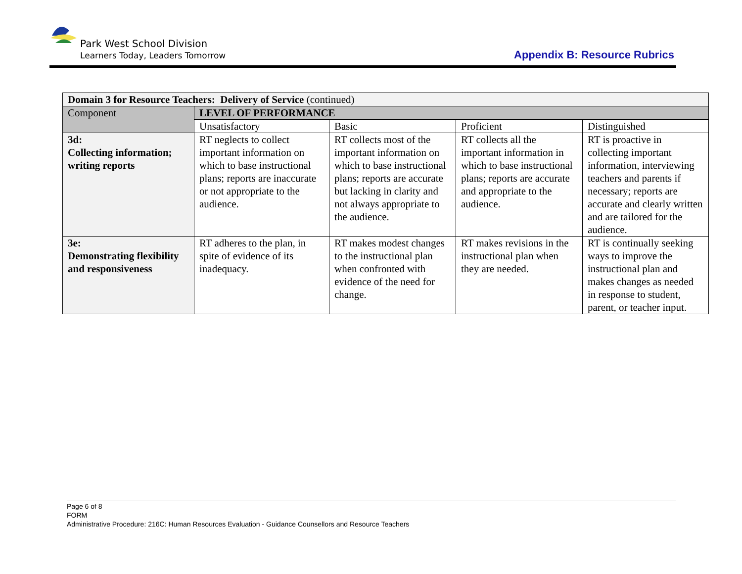Park West School Division
Learners Today, Leaders Tomorrow
Appendix B: Resource Rubrics
| Domain 3 for Resource Teachers: Delivery of Service (continued) | | | | |
| --- | --- | --- | --- | --- |
| Component | LEVEL OF PERFORMANCE | | | |
| | Unsatisfactory | Basic | Proficient | Distinguished |
| 3d: Collecting information; writing reports | RT neglects to collect important information on which to base instructional plans; reports are inaccurate or not appropriate to the audience. | RT collects most of the important information on which to base instructional plans; reports are accurate but lacking in clarity and not always appropriate to the audience. | RT collects all the important information in which to base instructional plans; reports are accurate and appropriate to the audience. | RT is proactive in collecting important information, interviewing teachers and parents if necessary; reports are accurate and clearly written and are tailored for the audience. |
| 3e: Demonstrating flexibility and responsiveness | RT adheres to the plan, in spite of evidence of its inadequacy. | RT makes modest changes to the instructional plan when confronted with evidence of the need for change. | RT makes revisions in the instructional plan when they are needed. | RT is continually seeking ways to improve the instructional plan and makes changes as needed in response to student, parent, or teacher input. |
Page 6 of 8
FORM
Administrative Procedure: 216C: Human Resources Evaluation - Guidance Counsellors and Resource Teachers